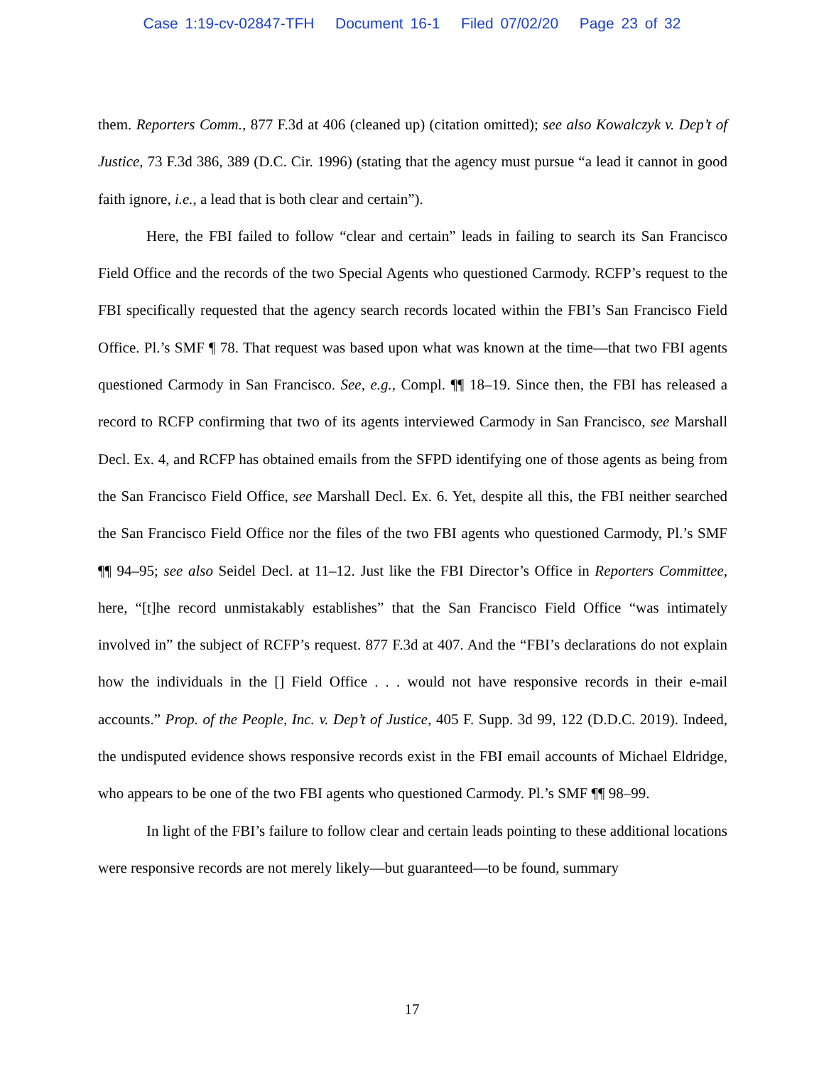Case 1:19-cv-02847-TFH Document 16-1 Filed 07/02/20 Page 23 of 32
them. Reporters Comm., 877 F.3d at 406 (cleaned up) (citation omitted); see also Kowalczyk v. Dep’t of Justice, 73 F.3d 386, 389 (D.C. Cir. 1996) (stating that the agency must pursue “a lead it cannot in good faith ignore, i.e., a lead that is both clear and certain”).
Here, the FBI failed to follow “clear and certain” leads in failing to search its San Francisco Field Office and the records of the two Special Agents who questioned Carmody. RCFP’s request to the FBI specifically requested that the agency search records located within the FBI’s San Francisco Field Office. Pl.’s SMF ¶ 78. That request was based upon what was known at the time—that two FBI agents questioned Carmody in San Francisco. See, e.g., Compl. ¶¶ 18–19. Since then, the FBI has released a record to RCFP confirming that two of its agents interviewed Carmody in San Francisco, see Marshall Decl. Ex. 4, and RCFP has obtained emails from the SFPD identifying one of those agents as being from the San Francisco Field Office, see Marshall Decl. Ex. 6. Yet, despite all this, the FBI neither searched the San Francisco Field Office nor the files of the two FBI agents who questioned Carmody, Pl.’s SMF ¶¶ 94–95; see also Seidel Decl. at 11–12. Just like the FBI Director’s Office in Reporters Committee, here, “[t]he record unmistakably establishes” that the San Francisco Field Office “was intimately involved in” the subject of RCFP’s request. 877 F.3d at 407. And the “FBI’s declarations do not explain how the individuals in the [] Field Office . . . would not have responsive records in their e-mail accounts.” Prop. of the People, Inc. v. Dep’t of Justice, 405 F. Supp. 3d 99, 122 (D.D.C. 2019). Indeed, the undisputed evidence shows responsive records exist in the FBI email accounts of Michael Eldridge, who appears to be one of the two FBI agents who questioned Carmody. Pl.’s SMF ¶¶ 98–99.
In light of the FBI’s failure to follow clear and certain leads pointing to these additional locations were responsive records are not merely likely—but guaranteed—to be found, summary
17